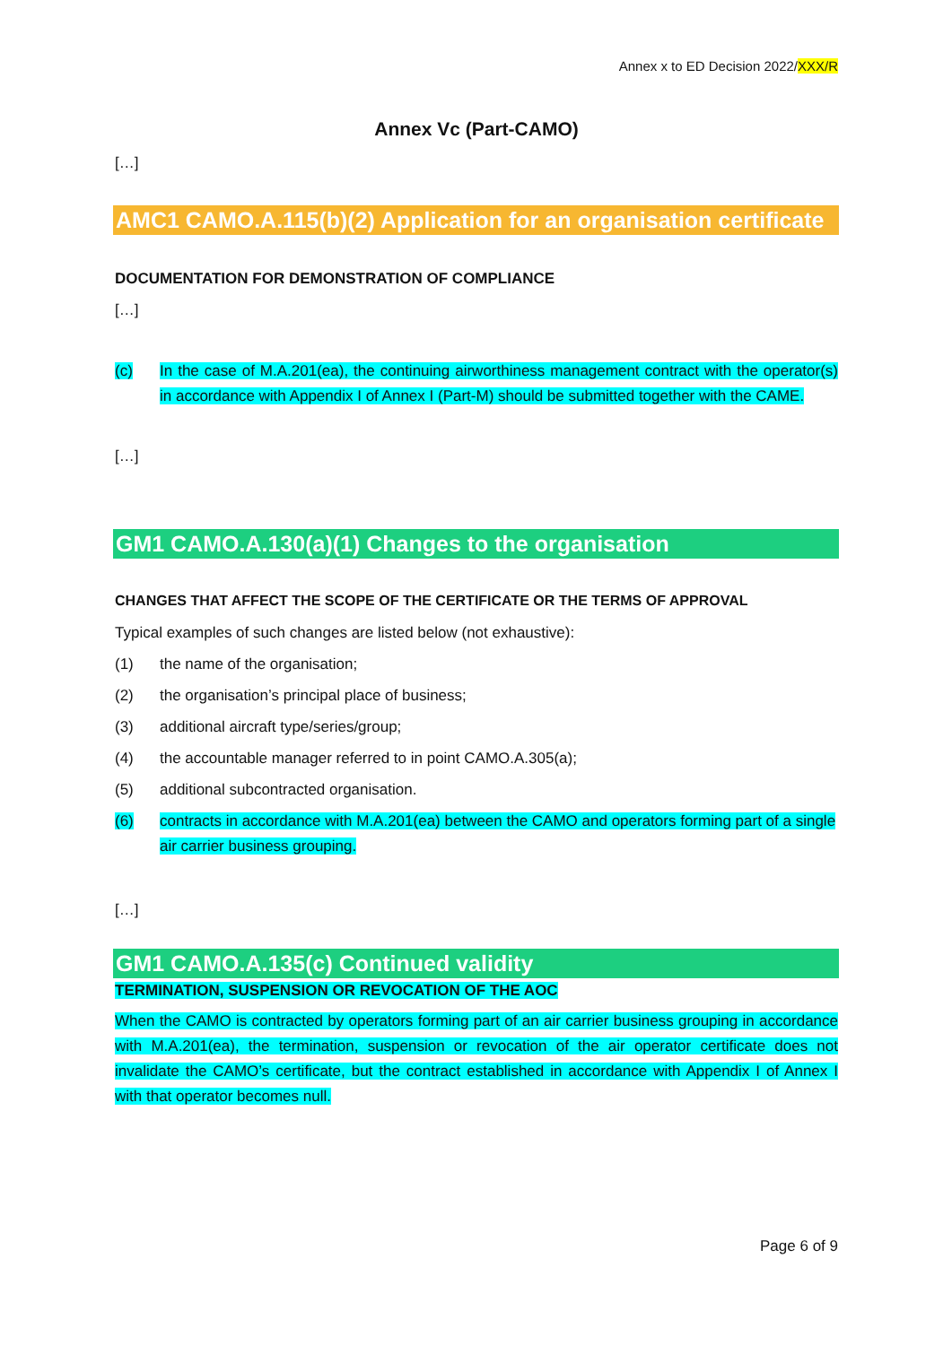Annex x to ED Decision 2022/XXX/R
Annex Vc (Part-CAMO)
[…]
AMC1 CAMO.A.115(b)(2) Application for an organisation certificate
DOCUMENTATION FOR DEMONSTRATION OF COMPLIANCE
[…]
(c) In the case of M.A.201(ea), the continuing airworthiness management contract with the operator(s) in accordance with Appendix I of Annex I (Part-M) should be submitted together with the CAME.
[…]
GM1 CAMO.A.130(a)(1) Changes to the organisation
CHANGES THAT AFFECT THE SCOPE OF THE CERTIFICATE OR THE TERMS OF APPROVAL
Typical examples of such changes are listed below (not exhaustive):
(1) the name of the organisation;
(2) the organisation’s principal place of business;
(3) additional aircraft type/series/group;
(4) the accountable manager referred to in point CAMO.A.305(a);
(5) additional subcontracted organisation.
(6) contracts in accordance with M.A.201(ea) between the CAMO and operators forming part of a single air carrier business grouping.
[…]
GM1 CAMO.A.135(c) Continued validity
TERMINATION, SUSPENSION OR REVOCATION OF THE AOC
When the CAMO is contracted by operators forming part of an air carrier business grouping in accordance with M.A.201(ea), the termination, suspension or revocation of the air operator certificate does not invalidate the CAMO’s certificate, but the contract established in accordance with Appendix I of Annex I with that operator becomes null.
Page 6 of 9